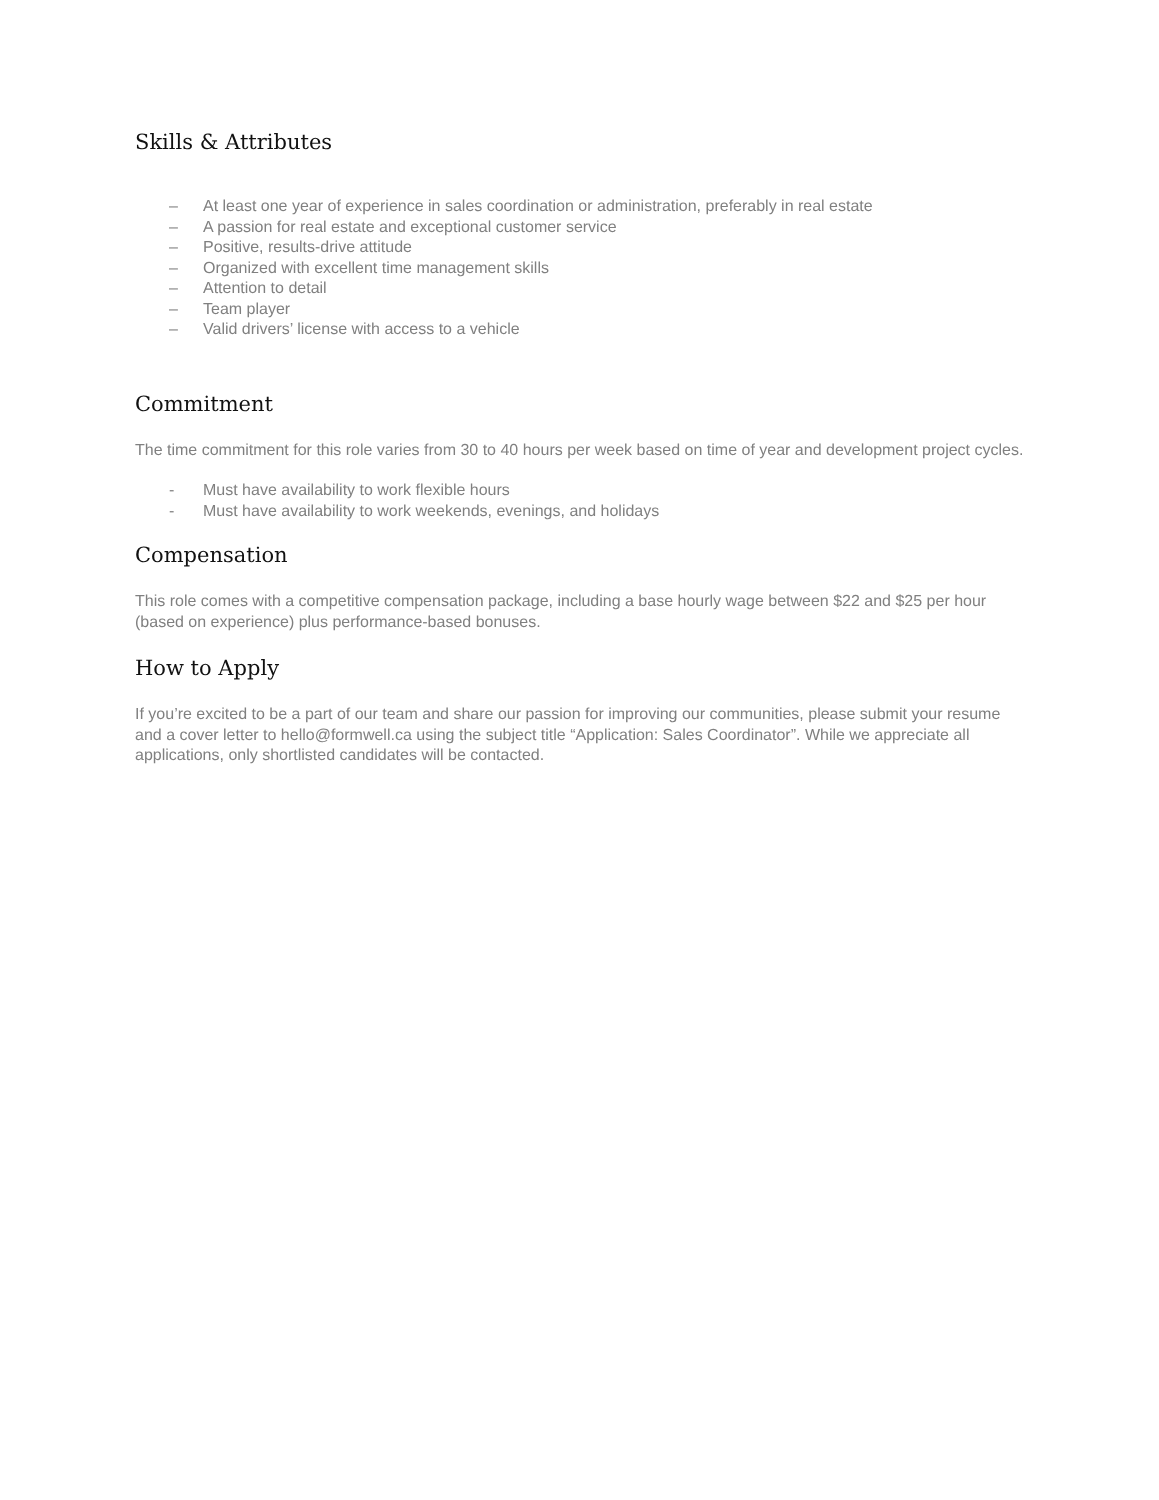Skills & Attributes
– At least one year of experience in sales coordination or administration, preferably in real estate
– A passion for real estate and exceptional customer service
– Positive, results-drive attitude
– Organized with excellent time management skills
– Attention to detail
– Team player
– Valid drivers’ license with access to a vehicle
Commitment
The time commitment for this role varies from 30 to 40 hours per week based on time of year and development project cycles.
- Must have availability to work flexible hours
- Must have availability to work weekends, evenings, and holidays
Compensation
This role comes with a competitive compensation package, including a base hourly wage between $22 and $25 per hour (based on experience) plus performance-based bonuses.
How to Apply
If you’re excited to be a part of our team and share our passion for improving our communities, please submit your resume and a cover letter to hello@formwell.ca using the subject title “Application: Sales Coordinator”. While we appreciate all applications, only shortlisted candidates will be contacted.